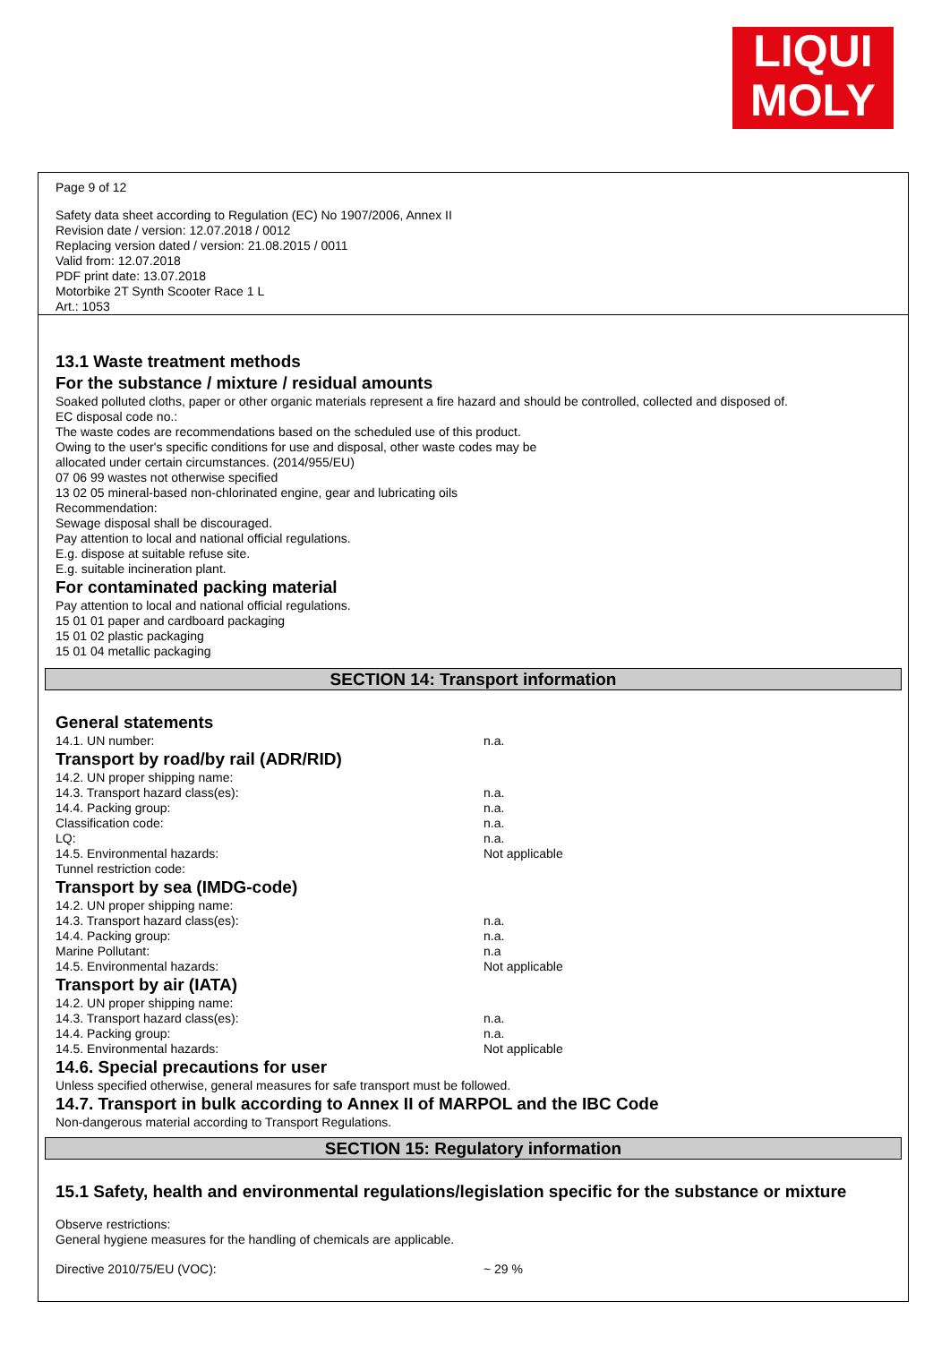LIQUI
MOLY
Page 9 of 12
Safety data sheet according to Regulation (EC) No 1907/2006, Annex II
Revision date / version: 12.07.2018 / 0012
Replacing version dated / version: 21.08.2015 / 0011
Valid from: 12.07.2018
PDF print date: 13.07.2018
Motorbike 2T Synth Scooter Race 1 L
Art.: 1053
13.1 Waste treatment methods
For the substance / mixture / residual amounts
Soaked polluted cloths, paper or other organic materials represent a fire hazard and should be controlled, collected and disposed of.
EC disposal code no.:
The waste codes are recommendations based on the scheduled use of this product.
Owing to the user's specific conditions for use and disposal, other waste codes may be
allocated under certain circumstances. (2014/955/EU)
07 06 99 wastes not otherwise specified
13 02 05 mineral-based non-chlorinated engine, gear and lubricating oils
Recommendation:
Sewage disposal shall be discouraged.
Pay attention to local and national official regulations.
E.g. dispose at suitable refuse site.
E.g. suitable incineration plant.
For contaminated packing material
Pay attention to local and national official regulations.
15 01 01 paper and cardboard packaging
15 01 02 plastic packaging
15 01 04 metallic packaging
SECTION 14: Transport information
General statements
14.1. UN number: n.a.
Transport by road/by rail (ADR/RID)
14.2. UN proper shipping name:
14.3. Transport hazard class(es): n.a.
14.4. Packing group: n.a.
Classification code: n.a.
LQ: n.a.
14.5. Environmental hazards: Not applicable
Tunnel restriction code:
Transport by sea (IMDG-code)
14.2. UN proper shipping name:
14.3. Transport hazard class(es): n.a.
14.4. Packing group: n.a.
Marine Pollutant: n.a
14.5. Environmental hazards: Not applicable
Transport by air (IATA)
14.2. UN proper shipping name:
14.3. Transport hazard class(es): n.a.
14.4. Packing group: n.a.
14.5. Environmental hazards: Not applicable
14.6. Special precautions for user
Unless specified otherwise, general measures for safe transport must be followed.
14.7. Transport in bulk according to Annex II of MARPOL and the IBC Code
Non-dangerous material according to Transport Regulations.
SECTION 15: Regulatory information
15.1 Safety, health and environmental regulations/legislation specific for the substance or mixture
Observe restrictions:
General hygiene measures for the handling of chemicals are applicable.
Directive 2010/75/EU (VOC): ~ 29 %